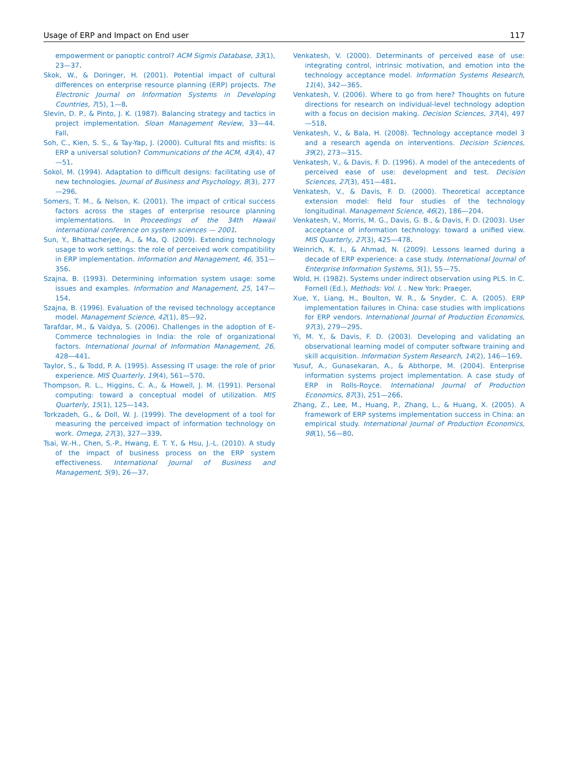Usage of ERP and Impact on End user 117
empowerment or panoptic control? ACM Sigmis Database, 33(1), 23—37.
Skok, W., & Doringer, H. (2001). Potential impact of cultural differences on enterprise resource planning (ERP) projects. The Electronic Journal on Information Systems in Developing Countries, 7(5), 1—8.
Slevin, D. P., & Pinto, J. K. (1987). Balancing strategy and tactics in project implementation. Sloan Management Review, 33—44. Fall.
Soh, C., Kien, S. S., & Tay-Yap, J. (2000). Cultural fits and misfits: is ERP a universal solution? Communications of the ACM, 43(4), 47—51.
Sokol, M. (1994). Adaptation to difficult designs: facilitating use of new technologies. Journal of Business and Psychology, 8(3), 277—296.
Somers, T. M., & Nelson, K. (2001). The impact of critical success factors across the stages of enterprise resource planning implementations. In Proceedings of the 34th Hawaii international conference on system sciences — 2001.
Sun, Y., Bhattacherjee, A., & Ma, Q. (2009). Extending technology usage to work settings: the role of perceived work compatibility in ERP implementation. Information and Management, 46, 351—356.
Szajna, B. (1993). Determining information system usage: some issues and examples. Information and Management, 25, 147—154.
Szajna, B. (1996). Evaluation of the revised technology acceptance model. Management Science, 42(1), 85—92.
Tarafdar, M., & Vaidya, S. (2006). Challenges in the adoption of E-Commerce technologies in India: the role of organizational factors. International Journal of Information Management, 26, 428—441.
Taylor, S., & Todd, P. A. (1995). Assessing IT usage: the role of prior experience. MIS Quarterly, 19(4), 561—570.
Thompson, R. L., Higgins, C. A., & Howell, J. M. (1991). Personal computing: toward a conceptual model of utilization. MIS Quarterly, 15(1), 125—143.
Torkzadeh, G., & Doll, W. J. (1999). The development of a tool for measuring the perceived impact of information technology on work. Omega, 27(3), 327—339.
Tsai, W.-H., Chen, S.-P., Hwang, E. T. Y., & Hsu, J.-L. (2010). A study of the impact of business process on the ERP system effectiveness. International Journal of Business and Management, 5(9), 26—37.
Venkatesh, V. (2000). Determinants of perceived ease of use: integrating control, intrinsic motivation, and emotion into the technology acceptance model. Information Systems Research, 11(4), 342—365.
Venkatesh, V. (2006). Where to go from here? Thoughts on future directions for research on individual-level technology adoption with a focus on decision making. Decision Sciences, 37(4), 497—518.
Venkatesh, V., & Bala, H. (2008). Technology acceptance model 3 and a research agenda on interventions. Decision Sciences, 39(2), 273—315.
Venkatesh, V., & Davis, F. D. (1996). A model of the antecedents of perceived ease of use: development and test. Decision Sciences, 27(3), 451—481.
Venkatesh, V., & Davis, F. D. (2000). Theoretical acceptance extension model: field four studies of the technology longitudinal. Management Science, 46(2), 186—204.
Venkatesh, V., Morris, M. G., Davis, G. B., & Davis, F. D. (2003). User acceptance of information technology: toward a unified view. MIS Quarterly, 27(3), 425—478.
Weinrich, K. I., & Ahmad, N. (2009). Lessons learned during a decade of ERP experience: a case study. International Journal of Enterprise Information Systems, 5(1), 55—75.
Wold, H. (1982). Systems under indirect observation using PLS. In C. Fornell (Ed.), Methods: Vol. I. . New York: Praeger.
Xue, Y., Liang, H., Boulton, W. R., & Snyder, C. A. (2005). ERP implementation failures in China: case studies with implications for ERP vendors. International Journal of Production Economics, 97(3), 279—295.
Yi, M. Y., & Davis, F. D. (2003). Developing and validating an observational learning model of computer software training and skill acquisition. Information System Research, 14(2), 146—169.
Yusuf, A., Gunasekaran, A., & Abthorpe, M. (2004). Enterprise information systems project implementation. A case study of ERP in Rolls-Royce. International Journal of Production Economics, 87(3), 251—266.
Zhang, Z., Lee, M., Huang, P., Zhang, L., & Huang, X. (2005). A framework of ERP systems implementation success in China: an empirical study. International Journal of Production Economics, 98(1), 56—80.